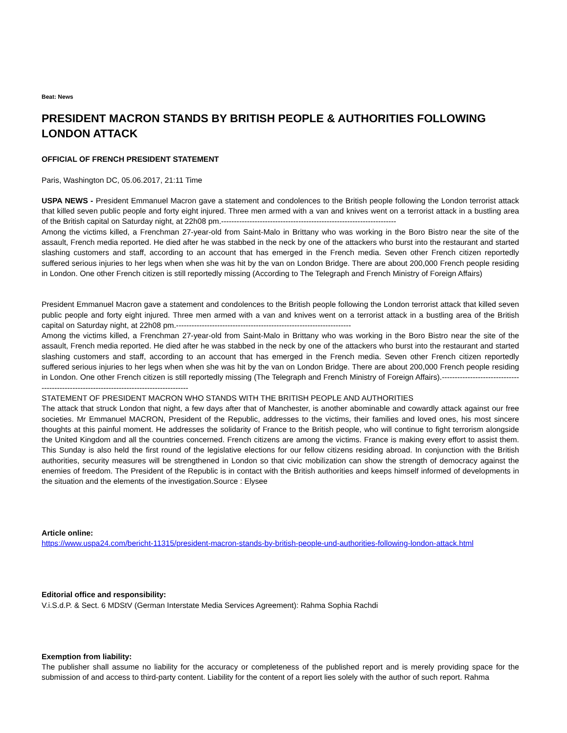Beat: News
PRESIDENT MACRON STANDS BY BRITISH PEOPLE & AUTHORITIES FOLLOWING LONDON ATTACK
OFFICIAL OF FRENCH PRESIDENT STATEMENT
Paris, Washington DC, 05.06.2017, 21:11 Time
USPA NEWS - President Emmanuel Macron gave a statement and condolences to the British people following the London terrorist attack that killed seven public people and forty eight injured. Three men armed with a van and knives went on a terrorist attack in a bustling area of the British capital on Saturday night, at 22h08 pm.--------------------------------------------------------------------
Among the victims killed, a Frenchman 27-year-old from Saint-Malo in Brittany who was working in the Boro Bistro near the site of the assault, French media reported. He died after he was stabbed in the neck by one of the attackers who burst into the restaurant and started slashing customers and staff, according to an account that has emerged in the French media. Seven other French citizen reportedly suffered serious injuries to her legs when when she was hit by the van on London Bridge. There are about 200,000 French people residing in London. One other French citizen is still reportedly missing (According to The Telegraph and French Ministry of Foreign Affairs)
President Emmanuel Macron gave a statement and condolences to the British people following the London terrorist attack that killed seven public people and forty eight injured. Three men armed with a van and knives went on a terrorist attack in a bustling area of the British capital on Saturday night, at 22h08 pm.--------------------------------------------------------------------
Among the victims killed, a Frenchman 27-year-old from Saint-Malo in Brittany who was working in the Boro Bistro near the site of the assault, French media reported. He died after he was stabbed in the neck by one of the attackers who burst into the restaurant and started slashing customers and staff, according to an account that has emerged in the French media. Seven other French citizen reportedly suffered serious injuries to her legs when when she was hit by the van on London Bridge. There are about 200,000 French people residing in London. One other French citizen is still reportedly missing (The Telegraph and French Ministry of Foreign Affairs).---------------------------------------------------------------------------------------
STATEMENT OF PRESIDENT MACRON WHO STANDS WITH THE BRITISH PEOPLE AND AUTHORITIES
The attack that struck London that night, a few days after that of Manchester, is another abominable and cowardly attack against our free societies. Mr Emmanuel MACRON, President of the Republic, addresses to the victims, their families and loved ones, his most sincere thoughts at this painful moment. He addresses the solidarity of France to the British people, who will continue to fight terrorism alongside the United Kingdom and all the countries concerned. French citizens are among the victims. France is making every effort to assist them. This Sunday is also held the first round of the legislative elections for our fellow citizens residing abroad. In conjunction with the British authorities, security measures will be strengthened in London so that civic mobilization can show the strength of democracy against the enemies of freedom. The President of the Republic is in contact with the British authorities and keeps himself informed of developments in the situation and the elements of the investigation.Source : Elysee
Article online:
https://www.uspa24.com/bericht-11315/president-macron-stands-by-british-people-und-authorities-following-london-attack.html
Editorial office and responsibility:
V.i.S.d.P. & Sect. 6 MDStV (German Interstate Media Services Agreement): Rahma Sophia Rachdi
Exemption from liability:
The publisher shall assume no liability for the accuracy or completeness of the published report and is merely providing space for the submission of and access to third-party content. Liability for the content of a report lies solely with the author of such report. Rahma